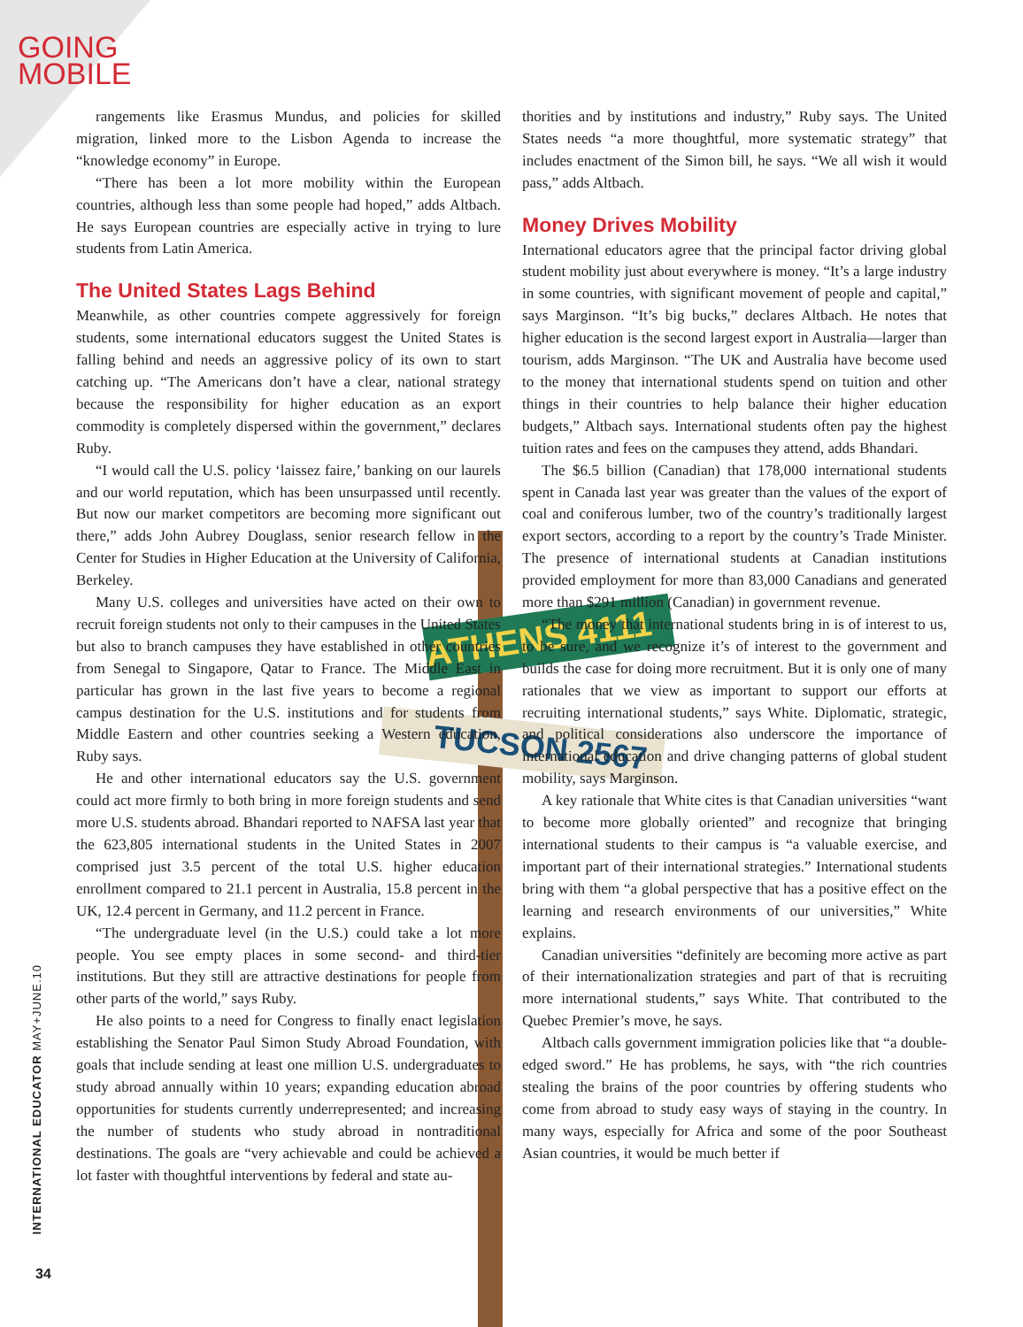GOING
MOBILE
ATHENS 4111
TUCSON 2567
rangements like Erasmus Mundus, and policies for skilled migration, linked more to the Lisbon Agenda to increase the “knowledge economy” in Europe.
“There has been a lot more mobility within the European countries, although less than some people had hoped,” adds Altbach. He says European countries are especially active in trying to lure students from Latin America.
The United States Lags Behind
Meanwhile, as other countries compete aggressively for foreign students, some international educators suggest the United States is falling behind and needs an aggressive policy of its own to start catching up. “The Americans don’t have a clear, national strategy because the responsibility for higher education as an export commodity is completely dispersed within the government,” declares Ruby.
“I would call the U.S. policy ‘laissez faire,’ banking on our laurels and our world reputation, which has been unsurpassed until recently. But now our market competitors are becoming more significant out there,” adds John Aubrey Douglass, senior research fellow in the Center for Studies in Higher Education at the University of California, Berkeley.
Many U.S. colleges and universities have acted on their own to recruit foreign students not only to their campuses in the United States but also to branch campuses they have established in other countries from Senegal to Singapore, Qatar to France. The Middle East in particular has grown in the last five years to become a regional campus destination for the U.S. institutions and for students from Middle Eastern and other countries seeking a Western education, Ruby says.
He and other international educators say the U.S. government could act more firmly to both bring in more foreign students and send more U.S. students abroad. Bhandari reported to NAFSA last year that the 623,805 international students in the United States in 2007 comprised just 3.5 percent of the total U.S. higher education enrollment compared to 21.1 percent in Australia, 15.8 percent in the UK, 12.4 percent in Germany, and 11.2 percent in France.
“The undergraduate level (in the U.S.) could take a lot more people. You see empty places in some second- and third-tier institutions. But they still are attractive destinations for people from other parts of the world,” says Ruby.
He also points to a need for Congress to finally enact legislation establishing the Senator Paul Simon Study Abroad Foundation, with goals that include sending at least one million U.S. undergraduates to study abroad annually within 10 years; expanding education abroad opportunities for students currently underrepresented; and increasing the number of students who study abroad in nontraditional destinations. The goals are “very achievable and could be achieved a lot faster with thoughtful interventions by federal and state au-
thorities and by institutions and industry,” Ruby says. The United States needs “a more thoughtful, more systematic strategy” that includes enactment of the Simon bill, he says. “We all wish it would pass,” adds Altbach.
Money Drives Mobility
International educators agree that the principal factor driving global student mobility just about everywhere is money. “It’s a large industry in some countries, with significant movement of people and capital,” says Marginson. “It’s big bucks,” declares Altbach. He notes that higher education is the second largest export in Australia—larger than tourism, adds Marginson. “The UK and Australia have become used to the money that international students spend on tuition and other things in their countries to help balance their higher education budgets,” Altbach says. International students often pay the highest tuition rates and fees on the campuses they attend, adds Bhandari.
The $6.5 billion (Canadian) that 178,000 international students spent in Canada last year was greater than the values of the export of coal and coniferous lumber, two of the country’s traditionally largest export sectors, according to a report by the country’s Trade Minister. The presence of international students at Canadian institutions provided employment for more than 83,000 Canadians and generated more than $291 million (Canadian) in government revenue.
“The money that international students bring in is of interest to us, to be sure, and we recognize it’s of interest to the government and builds the case for doing more recruitment. But it is only one of many rationales that we view as important to support our efforts at recruiting international students,” says White. Diplomatic, strategic, and political considerations also underscore the importance of international education and drive changing patterns of global student mobility, says Marginson.
A key rationale that White cites is that Canadian universities “want to become more globally oriented” and recognize that bringing international students to their campus is “a valuable exercise, and important part of their international strategies.” International students bring with them “a global perspective that has a positive effect on the learning and research environments of our universities,” White explains.
Canadian universities “definitely are becoming more active as part of their internationalization strategies and part of that is recruiting more international students,” says White. That contributed to the Quebec Premier’s move, he says.
Altbach calls government immigration policies like that “a double-edged sword.” He has problems, he says, with “the rich countries stealing the brains of the poor countries by offering students who come from abroad to study easy ways of staying in the country. In many ways, especially for Africa and some of the poor Southeast Asian countries, it would be much better if
INTERNATIONAL EDUCATOR MAY+JUNE.10
34